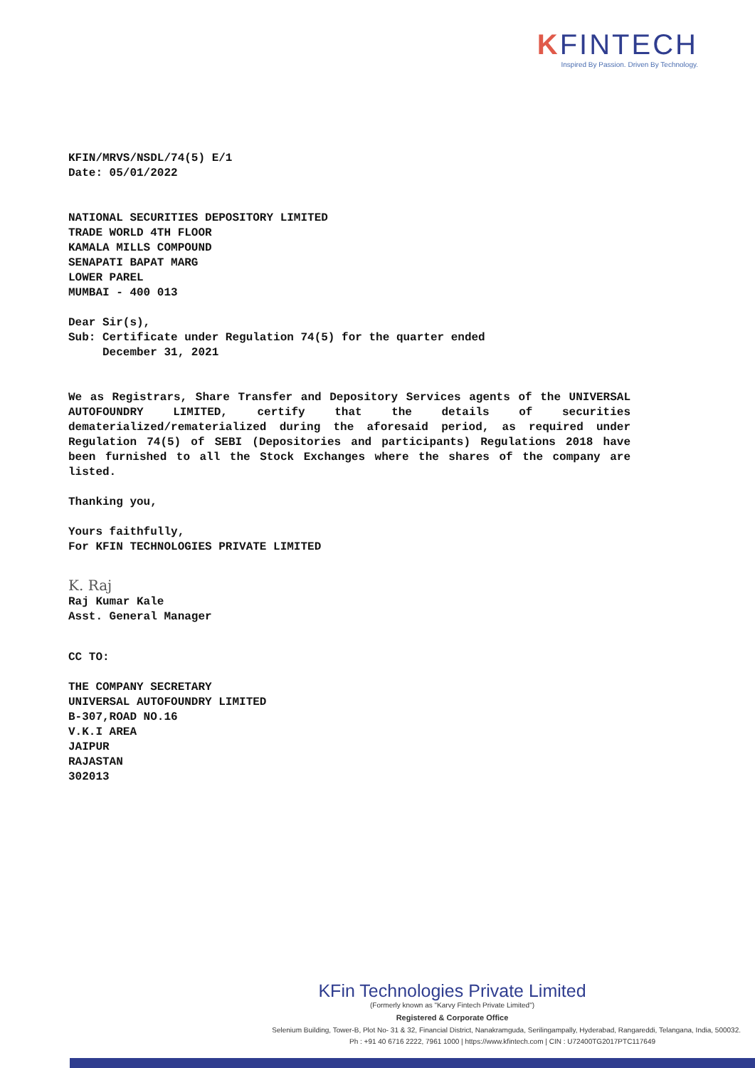KFINTECH
Inspired By Passion. Driven By Technology.
KFIN/MRVS/NSDL/74(5) E/1
Date: 05/01/2022
NATIONAL SECURITIES DEPOSITORY LIMITED
TRADE WORLD 4TH FLOOR
KAMALA MILLS COMPOUND
SENAPATI BAPAT MARG
LOWER PAREL
MUMBAI - 400 013
Dear Sir(s),
Sub: Certificate under Regulation 74(5) for the quarter ended
December 31, 2021
We as Registrars, Share Transfer and Depository Services agents of the UNIVERSAL AUTOFOUNDRY LIMITED, certify that the details of securities dematerialized/rematerialized during the aforesaid period, as required under Regulation 74(5) of SEBI (Depositories and participants) Regulations 2018 have been furnished to all the Stock Exchanges where the shares of the company are listed.
Thanking you,
Yours faithfully,
For KFIN TECHNOLOGIES PRIVATE LIMITED
K. Raj
Raj Kumar Kale
Asst. General Manager
CC TO:
THE COMPANY SECRETARY
UNIVERSAL AUTOFOUNDRY LIMITED
B-307,ROAD NO.16
V.K.I AREA
JAIPUR
RAJASTAN
302013
KFin Technologies Private Limited
(Formerly known as "Karvy Fintech Private Limited")
Registered & Corporate Office
Selenium Building, Tower-B, Plot No- 31 & 32, Financial District, Nanakramguda, Serilingampally, Hyderabad, Rangareddi, Telangana, India, 500032.
Ph : +91 40 6716 2222, 7961 1000 | https://www.kfintech.com | CIN : U72400TG2017PTC117649